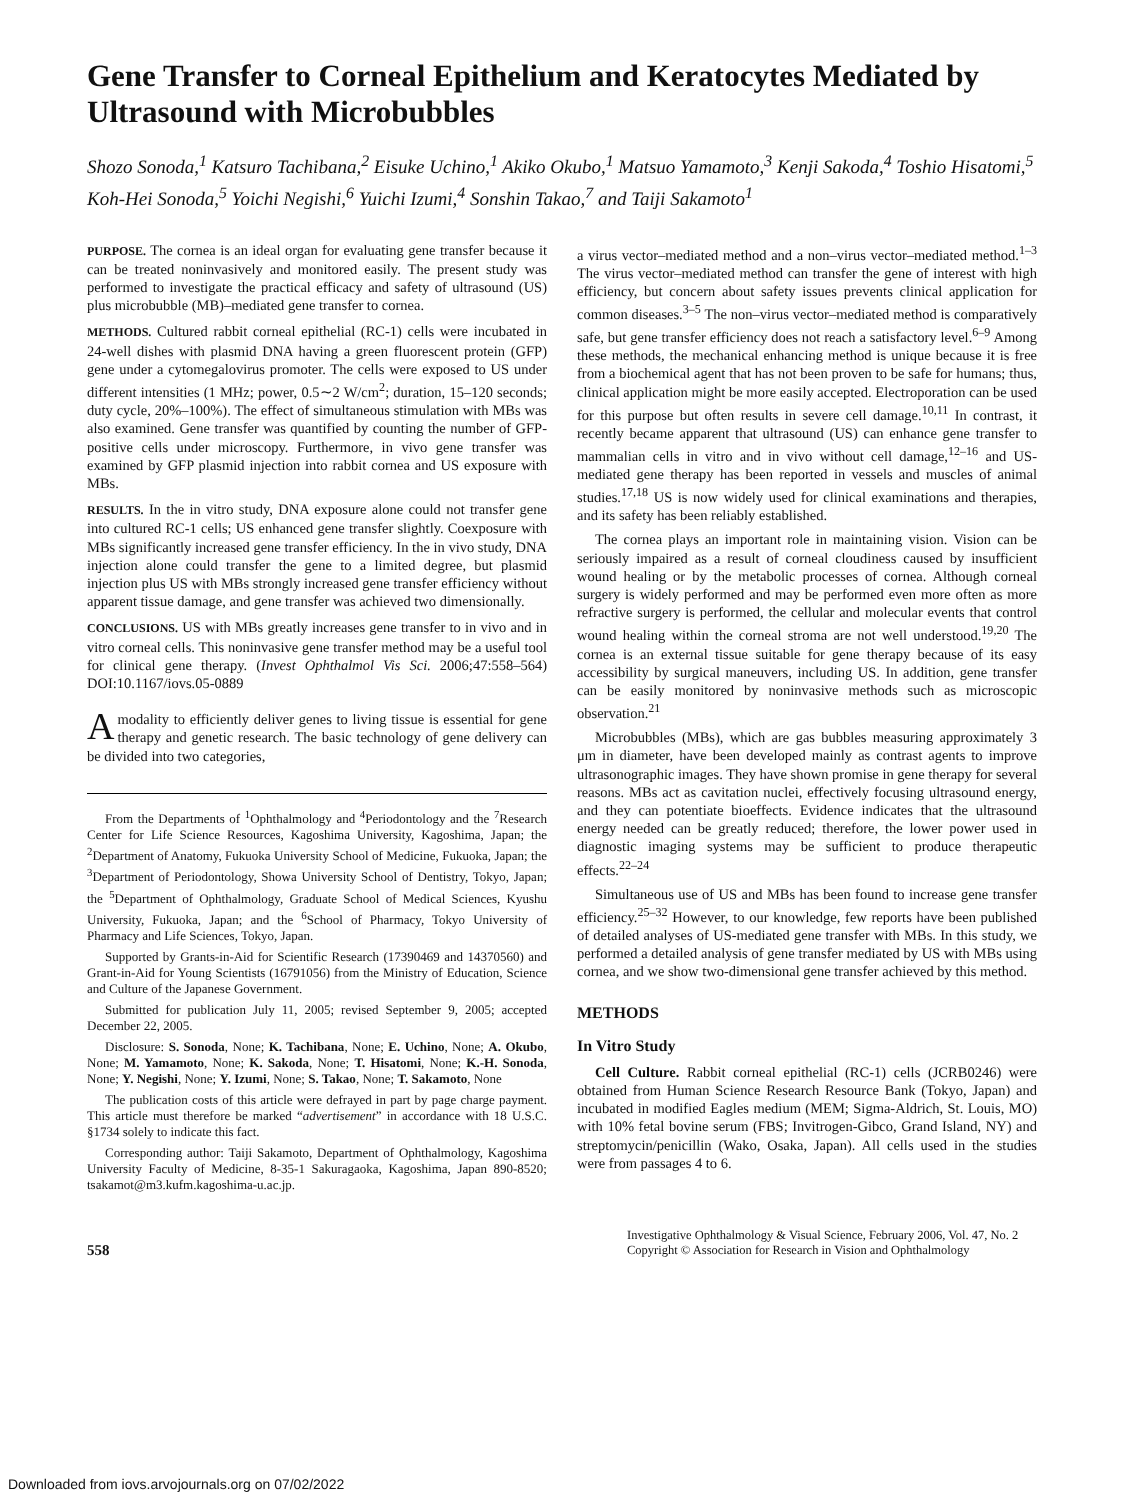Gene Transfer to Corneal Epithelium and Keratocytes Mediated by Ultrasound with Microbubbles
Shozo Sonoda,<sup>1</sup> Katsuro Tachibana,<sup>2</sup> Eisuke Uchino,<sup>1</sup> Akiko Okubo,<sup>1</sup> Matsuo Yamamoto,<sup>3</sup> Kenji Sakoda,<sup>4</sup> Toshio Hisatomi,<sup>5</sup> Koh-Hei Sonoda,<sup>5</sup> Yoichi Negishi,<sup>6</sup> Yuichi Izumi,<sup>4</sup> Sonshin Takao,<sup>7</sup> and Taiji Sakamoto<sup>1</sup>
PURPOSE. The cornea is an ideal organ for evaluating gene transfer because it can be treated noninvasively and monitored easily. The present study was performed to investigate the practical efficacy and safety of ultrasound (US) plus microbubble (MB)–mediated gene transfer to cornea.
METHODS. Cultured rabbit corneal epithelial (RC-1) cells were incubated in 24-well dishes with plasmid DNA having a green fluorescent protein (GFP) gene under a cytomegalovirus promoter. The cells were exposed to US under different intensities (1 MHz; power, 0.5∼2 W/cm<sup>2</sup>; duration, 15–120 seconds; duty cycle, 20%–100%). The effect of simultaneous stimulation with MBs was also examined. Gene transfer was quantified by counting the number of GFP-positive cells under microscopy. Furthermore, in vivo gene transfer was examined by GFP plasmid injection into rabbit cornea and US exposure with MBs.
RESULTS. In the in vitro study, DNA exposure alone could not transfer gene into cultured RC-1 cells; US enhanced gene transfer slightly. Coexposure with MBs significantly increased gene transfer efficiency. In the in vivo study, DNA injection alone could transfer the gene to a limited degree, but plasmid injection plus US with MBs strongly increased gene transfer efficiency without apparent tissue damage, and gene transfer was achieved two dimensionally.
CONCLUSIONS. US with MBs greatly increases gene transfer to in vivo and in vitro corneal cells. This noninvasive gene transfer method may be a useful tool for clinical gene therapy. (Invest Ophthalmol Vis Sci. 2006;47:558–564) DOI:10.1167/iovs.05-0889
A modality to efficiently deliver genes to living tissue is essential for gene therapy and genetic research. The basic technology of gene delivery can be divided into two categories,
From the Departments of <sup>1</sup>Ophthalmology and <sup>4</sup>Periodontology and the <sup>7</sup>Research Center for Life Science Resources, Kagoshima University, Kagoshima, Japan; the <sup>2</sup>Department of Anatomy, Fukuoka University School of Medicine, Fukuoka, Japan; the <sup>3</sup>Department of Periodontology, Showa University School of Dentistry, Tokyo, Japan; the <sup>5</sup>Department of Ophthalmology, Graduate School of Medical Sciences, Kyushu University, Fukuoka, Japan; and the <sup>6</sup>School of Pharmacy, Tokyo University of Pharmacy and Life Sciences, Tokyo, Japan.
Supported by Grants-in-Aid for Scientific Research (17390469 and 14370560) and Grant-in-Aid for Young Scientists (16791056) from the Ministry of Education, Science and Culture of the Japanese Government.
Submitted for publication July 11, 2005; revised September 9, 2005; accepted December 22, 2005.
Disclosure: S. Sonoda, None; K. Tachibana, None; E. Uchino, None; A. Okubo, None; M. Yamamoto, None; K. Sakoda, None; T. Hisatomi, None; K.-H. Sonoda, None; Y. Negishi, None; Y. Izumi, None; S. Takao, None; T. Sakamoto, None
The publication costs of this article were defrayed in part by page charge payment. This article must therefore be marked “advertisement” in accordance with 18 U.S.C. §1734 solely to indicate this fact.
Corresponding author: Taiji Sakamoto, Department of Ophthalmology, Kagoshima University Faculty of Medicine, 8-35-1 Sakuragaoka, Kagoshima, Japan 890-8520; tsakamot@m3.kufm.kagoshima-u.ac.jp.
a virus vector–mediated method and a non–virus vector–mediated method.<sup>1–3</sup> The virus vector–mediated method can transfer the gene of interest with high efficiency, but concern about safety issues prevents clinical application for common diseases.<sup>3–5</sup> The non–virus vector–mediated method is comparatively safe, but gene transfer efficiency does not reach a satisfactory level.<sup>6–9</sup> Among these methods, the mechanical enhancing method is unique because it is free from a biochemical agent that has not been proven to be safe for humans; thus, clinical application might be more easily accepted. Electroporation can be used for this purpose but often results in severe cell damage.<sup>10,11</sup> In contrast, it recently became apparent that ultrasound (US) can enhance gene transfer to mammalian cells in vitro and in vivo without cell damage,<sup>12–16</sup> and US-mediated gene therapy has been reported in vessels and muscles of animal studies.<sup>17,18</sup> US is now widely used for clinical examinations and therapies, and its safety has been reliably established.
The cornea plays an important role in maintaining vision. Vision can be seriously impaired as a result of corneal cloudiness caused by insufficient wound healing or by the metabolic processes of cornea. Although corneal surgery is widely performed and may be performed even more often as more refractive surgery is performed, the cellular and molecular events that control wound healing within the corneal stroma are not well understood.<sup>19,20</sup> The cornea is an external tissue suitable for gene therapy because of its easy accessibility by surgical maneuvers, including US. In addition, gene transfer can be easily monitored by noninvasive methods such as microscopic observation.<sup>21</sup>
Microbubbles (MBs), which are gas bubbles measuring approximately 3 μm in diameter, have been developed mainly as contrast agents to improve ultrasonographic images. They have shown promise in gene therapy for several reasons. MBs act as cavitation nuclei, effectively focusing ultrasound energy, and they can potentiate bioeffects. Evidence indicates that the ultrasound energy needed can be greatly reduced; therefore, the lower power used in diagnostic imaging systems may be sufficient to produce therapeutic effects.<sup>22–24</sup>
Simultaneous use of US and MBs has been found to increase gene transfer efficiency.<sup>25–32</sup> However, to our knowledge, few reports have been published of detailed analyses of US-mediated gene transfer with MBs. In this study, we performed a detailed analysis of gene transfer mediated by US with MBs using cornea, and we show two-dimensional gene transfer achieved by this method.
METHODS
In Vitro Study
Cell Culture. Rabbit corneal epithelial (RC-1) cells (JCRB0246) were obtained from Human Science Research Resource Bank (Tokyo, Japan) and incubated in modified Eagles medium (MEM; Sigma-Aldrich, St. Louis, MO) with 10% fetal bovine serum (FBS; Invitrogen-Gibco, Grand Island, NY) and streptomycin/penicillin (Wako, Osaka, Japan). All cells used in the studies were from passages 4 to 6.
558
Investigative Ophthalmology & Visual Science, February 2006, Vol. 47, No. 2
Copyright © Association for Research in Vision and Ophthalmology
Downloaded from iovs.arvojournals.org on 07/02/2022